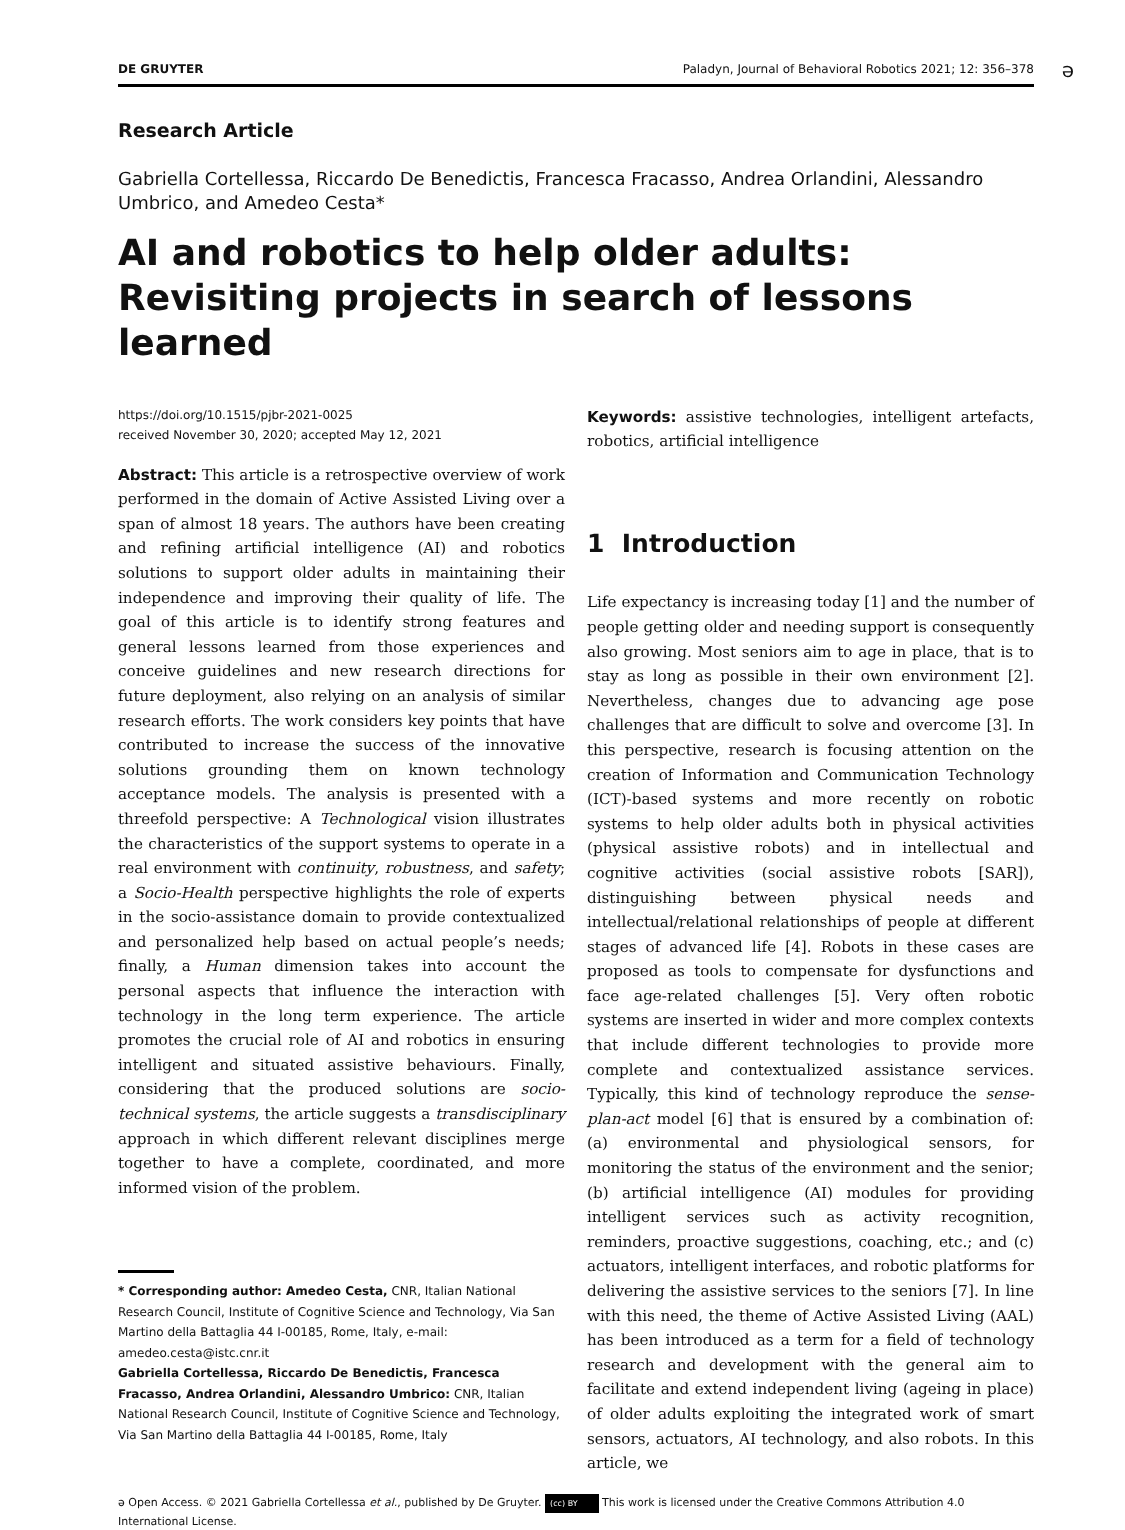DE GRUYTER Paladyn, Journal of Behavioral Robotics 2021; 12: 356–378
ə
Research Article
Gabriella Cortellessa, Riccardo De Benedictis, Francesca Fracasso, Andrea Orlandini, Alessandro Umbrico, and Amedeo Cesta*
AI and robotics to help older adults:
Revisiting projects in search of lessons learned
https://doi.org/10.1515/pjbr-2021-0025
received November 30, 2020; accepted May 12, 2021
Abstract: This article is a retrospective overview of work performed in the domain of Active Assisted Living over a span of almost 18 years. The authors have been creating and refining artificial intelligence (AI) and robotics solutions to support older adults in maintaining their independence and improving their quality of life. The goal of this article is to identify strong features and general lessons learned from those experiences and conceive guidelines and new research directions for future deployment, also relying on an analysis of similar research efforts. The work considers key points that have contributed to increase the success of the innovative solutions grounding them on known technology acceptance models. The analysis is presented with a threefold perspective: A Technological vision illustrates the characteristics of the support systems to operate in a real environment with continuity, robustness, and safety; a Socio-Health perspective highlights the role of experts in the socio-assistance domain to provide contextualized and personalized help based on actual people’s needs; finally, a Human dimension takes into account the personal aspects that influence the interaction with technology in the long term experience. The article promotes the crucial role of AI and robotics in ensuring intelligent and situated assistive behaviours. Finally, considering that the produced solutions are socio-technical systems, the article suggests a transdisciplinary approach in which different relevant disciplines merge together to have a complete, coordinated, and more informed vision of the problem.
* Corresponding author: Amedeo Cesta, CNR, Italian National Research Council, Institute of Cognitive Science and Technology, Via San Martino della Battaglia 44 I-00185, Rome, Italy, e-mail: amedeo.cesta@istc.cnr.it
Gabriella Cortellessa, Riccardo De Benedictis, Francesca Fracasso, Andrea Orlandini, Alessandro Umbrico: CNR, Italian National Research Council, Institute of Cognitive Science and Technology, Via San Martino della Battaglia 44 I-00185, Rome, Italy
Keywords: assistive technologies, intelligent artefacts, robotics, artificial intelligence
1 Introduction
Life expectancy is increasing today [1] and the number of people getting older and needing support is consequently also growing. Most seniors aim to age in place, that is to stay as long as possible in their own environment [2]. Nevertheless, changes due to advancing age pose challenges that are difficult to solve and overcome [3]. In this perspective, research is focusing attention on the creation of Information and Communication Technology (ICT)-based systems and more recently on robotic systems to help older adults both in physical activities (physical assistive robots) and in intellectual and cognitive activities (social assistive robots [SAR]), distinguishing between physical needs and intellectual/relational relationships of people at different stages of advanced life [4]. Robots in these cases are proposed as tools to compensate for dysfunctions and face age-related challenges [5]. Very often robotic systems are inserted in wider and more complex contexts that include different technologies to provide more complete and contextualized assistance services. Typically, this kind of technology reproduce the sense-plan-act model [6] that is ensured by a combination of: (a) environmental and physiological sensors, for monitoring the status of the environment and the senior; (b) artificial intelligence (AI) modules for providing intelligent services such as activity recognition, reminders, proactive suggestions, coaching, etc.; and (c) actuators, intelligent interfaces, and robotic platforms for delivering the assistive services to the seniors [7]. In line with this need, the theme of Active Assisted Living (AAL) has been introduced as a term for a field of technology research and development with the general aim to facilitate and extend independent living (ageing in place) of older adults exploiting the integrated work of smart sensors, actuators, AI technology, and also robots. In this article, we
ə Open Access. © 2021 Gabriella Cortellessa et al., published by De Gruyter. (cc) BY This work is licensed under the Creative Commons Attribution 4.0 International License.